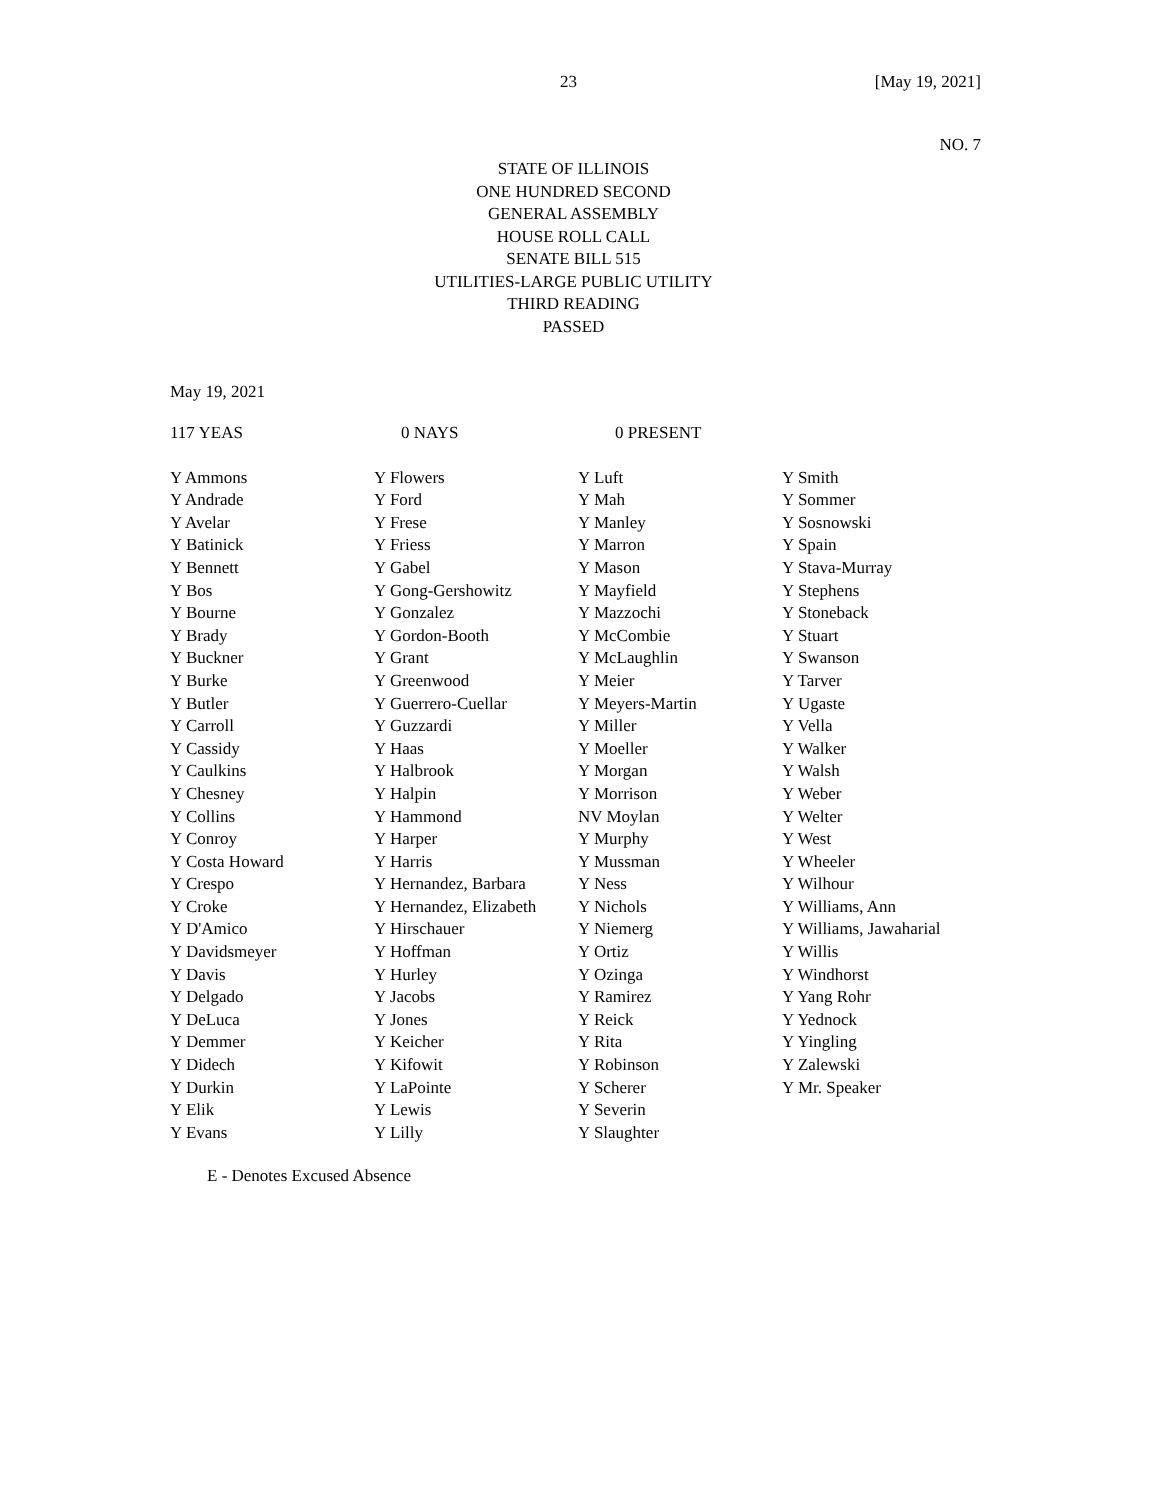23 [May 19, 2021]
NO. 7
STATE OF ILLINOIS
ONE HUNDRED SECOND
GENERAL ASSEMBLY
HOUSE ROLL CALL
SENATE BILL 515
UTILITIES-LARGE PUBLIC UTILITY
THIRD READING
PASSED
May 19, 2021
| 117 YEAS | 0 NAYS | 0 PRESENT |
| Y Ammons | Y Flowers | Y Luft | Y Smith |
| Y Andrade | Y Ford | Y Mah | Y Sommer |
| Y Avelar | Y Frese | Y Manley | Y Sosnowski |
| Y Batinick | Y Friess | Y Marron | Y Spain |
| Y Bennett | Y Gabel | Y Mason | Y Stava-Murray |
| Y Bos | Y Gong-Gershowitz | Y Mayfield | Y Stephens |
| Y Bourne | Y Gonzalez | Y Mazzochi | Y Stoneback |
| Y Brady | Y Gordon-Booth | Y McCombie | Y Stuart |
| Y Buckner | Y Grant | Y McLaughlin | Y Swanson |
| Y Burke | Y Greenwood | Y Meier | Y Tarver |
| Y Butler | Y Guerrero-Cuellar | Y Meyers-Martin | Y Ugaste |
| Y Carroll | Y Guzzardi | Y Miller | Y Vella |
| Y Cassidy | Y Haas | Y Moeller | Y Walker |
| Y Caulkins | Y Halbrook | Y Morgan | Y Walsh |
| Y Chesney | Y Halpin | Y Morrison | Y Weber |
| Y Collins | Y Hammond | NV Moylan | Y Welter |
| Y Conroy | Y Harper | Y Murphy | Y West |
| Y Costa Howard | Y Harris | Y Mussman | Y Wheeler |
| Y Crespo | Y Hernandez, Barbara | Y Ness | Y Wilhour |
| Y Croke | Y Hernandez, Elizabeth | Y Nichols | Y Williams, Ann |
| Y D'Amico | Y Hirschauer | Y Niemerg | Y Williams, Jawaharial |
| Y Davidsmeyer | Y Hoffman | Y Ortiz | Y Willis |
| Y Davis | Y Hurley | Y Ozinga | Y Windhorst |
| Y Delgado | Y Jacobs | Y Ramirez | Y Yang Rohr |
| Y DeLuca | Y Jones | Y Reick | Y Yednock |
| Y Demmer | Y Keicher | Y Rita | Y Yingling |
| Y Didech | Y Kifowit | Y Robinson | Y Zalewski |
| Y Durkin | Y LaPointe | Y Scherer | Y Mr. Speaker |
| Y Elik | Y Lewis | Y Severin | |
| Y Evans | Y Lilly | Y Slaughter | |
E - Denotes Excused Absence